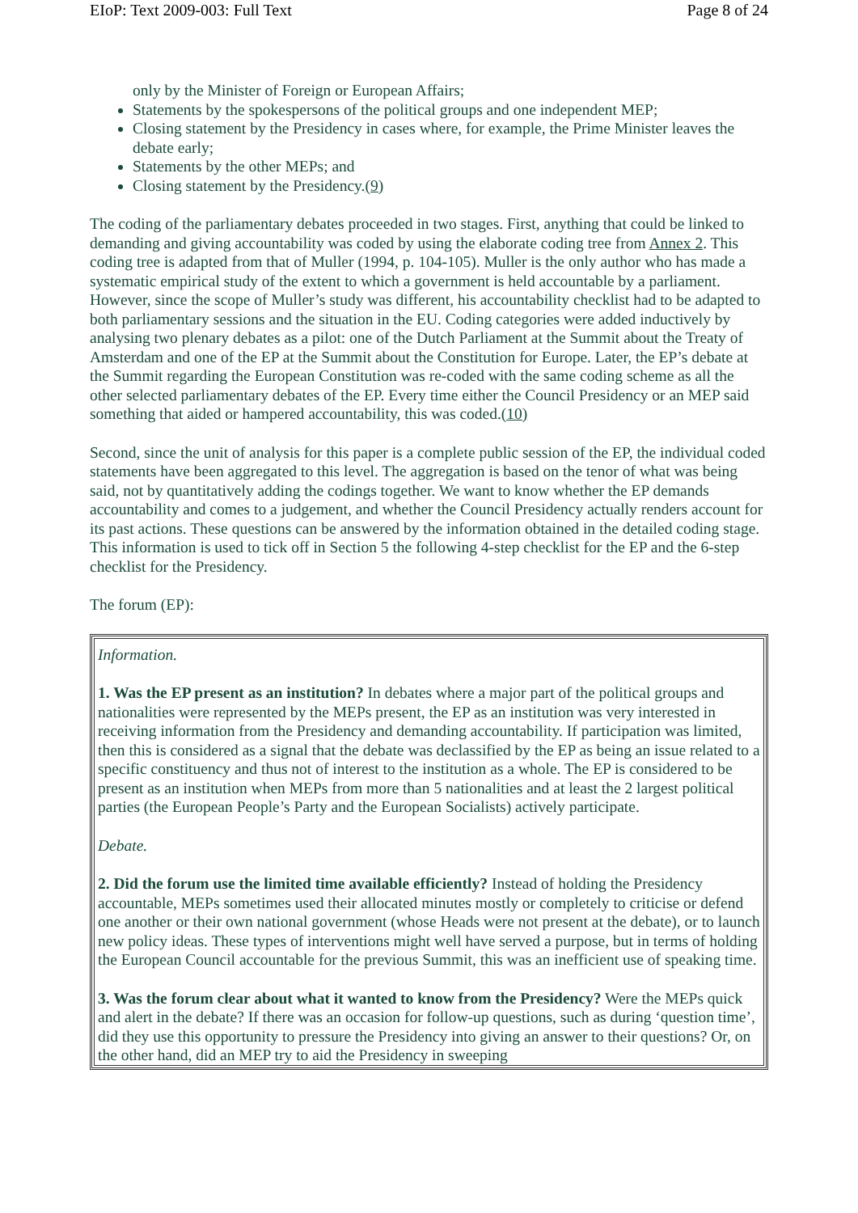EIoP: Text 2009-003: Full Text Page 8 of 24
only by the Minister of Foreign or European Affairs;
Statements by the spokespersons of the political groups and one independent MEP;
Closing statement by the Presidency in cases where, for example, the Prime Minister leaves the debate early;
Statements by the other MEPs; and
Closing statement by the Presidency.(9)
The coding of the parliamentary debates proceeded in two stages. First, anything that could be linked to demanding and giving accountability was coded by using the elaborate coding tree from Annex 2. This coding tree is adapted from that of Muller (1994, p. 104-105). Muller is the only author who has made a systematic empirical study of the extent to which a government is held accountable by a parliament. However, since the scope of Muller’s study was different, his accountability checklist had to be adapted to both parliamentary sessions and the situation in the EU. Coding categories were added inductively by analysing two plenary debates as a pilot: one of the Dutch Parliament at the Summit about the Treaty of Amsterdam and one of the EP at the Summit about the Constitution for Europe. Later, the EP’s debate at the Summit regarding the European Constitution was re-coded with the same coding scheme as all the other selected parliamentary debates of the EP. Every time either the Council Presidency or an MEP said something that aided or hampered accountability, this was coded.(10)
Second, since the unit of analysis for this paper is a complete public session of the EP, the individual coded statements have been aggregated to this level. The aggregation is based on the tenor of what was being said, not by quantitatively adding the codings together. We want to know whether the EP demands accountability and comes to a judgement, and whether the Council Presidency actually renders account for its past actions. These questions can be answered by the information obtained in the detailed coding stage. This information is used to tick off in Section 5 the following 4-step checklist for the EP and the 6-step checklist for the Presidency.
The forum (EP):
| Information. 1. Was the EP present as an institution? In debates where a major part of the political groups and nationalities were represented by the MEPs present, the EP as an institution was very interested in receiving information from the Presidency and demanding accountability. If participation was limited, then this is considered as a signal that the debate was declassified by the EP as being an issue related to a specific constituency and thus not of interest to the institution as a whole. The EP is considered to be present as an institution when MEPs from more than 5 nationalities and at least the 2 largest political parties (the European People’s Party and the European Socialists) actively participate. Debate. 2. Did the forum use the limited time available efficiently? Instead of holding the Presidency accountable, MEPs sometimes used their allocated minutes mostly or completely to criticise or defend one another or their own national government (whose Heads were not present at the debate), or to launch new policy ideas. These types of interventions might well have served a purpose, but in terms of holding the European Council accountable for the previous Summit, this was an inefficient use of speaking time. 3. Was the forum clear about what it wanted to know from the Presidency? Were the MEPs quick and alert in the debate? If there was an occasion for follow-up questions, such as during ‘question time’, did they use this opportunity to pressure the Presidency into giving an answer to their questions? Or, on the other hand, did an MEP try to aid the Presidency in sweeping |